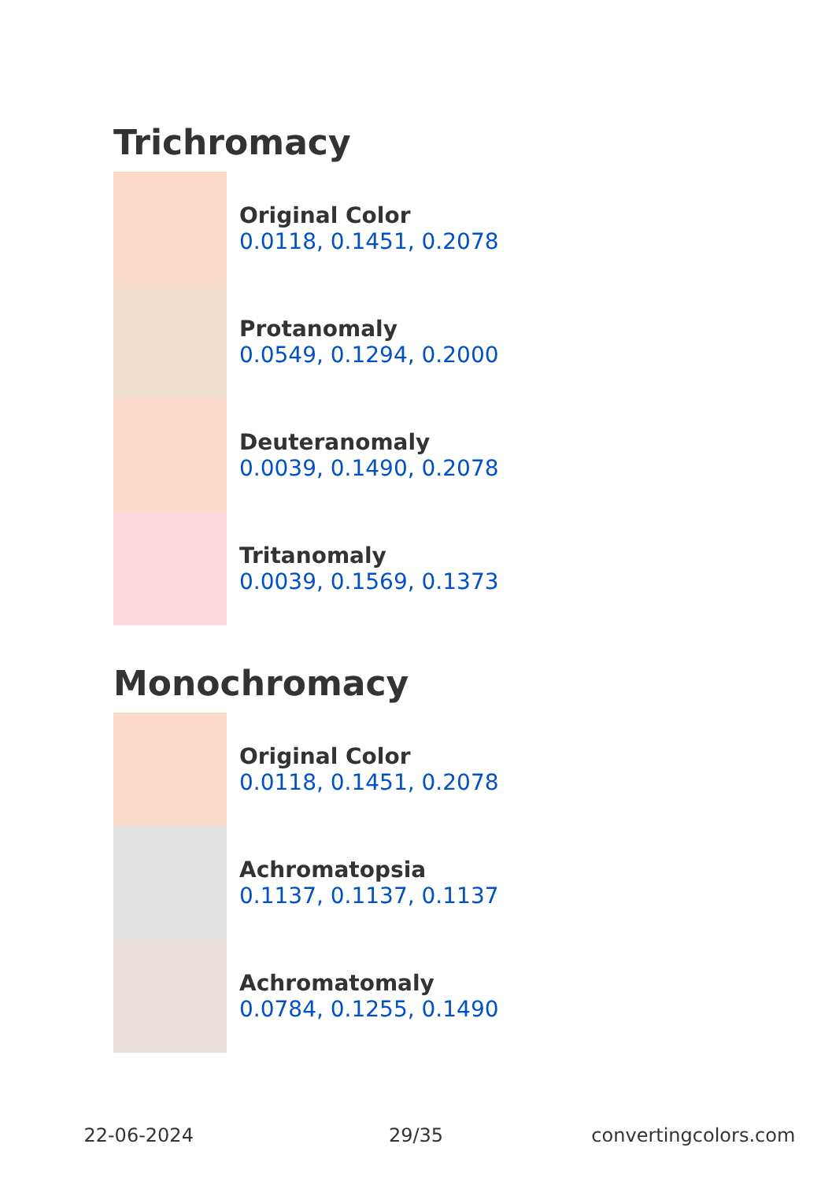Trichromacy
Original Color
0.0118, 0.1451, 0.2078
Protanomaly
0.0549, 0.1294, 0.2000
Deuteranomaly
0.0039, 0.1490, 0.2078
Tritanomaly
0.0039, 0.1569, 0.1373
Monochromacy
Original Color
0.0118, 0.1451, 0.2078
Achromatopsia
0.1137, 0.1137, 0.1137
Achromatomaly
0.0784, 0.1255, 0.1490
22-06-2024 29/35 convertingcolors.com